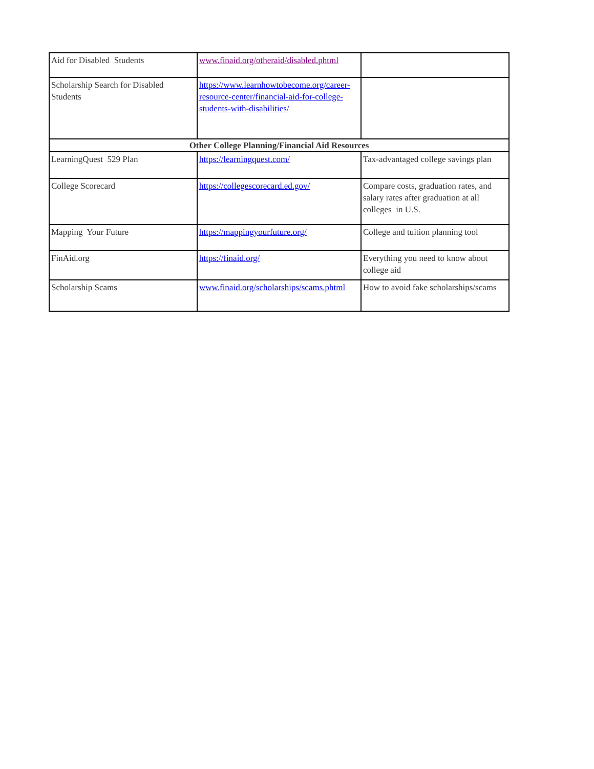| Aid for Disabled Students | www.finaid.org/otheraid/disabled.phtml | |
| Scholarship Search for Disabled Students | https://www.learnhowtobecome.org/career-resource-center/financial-aid-for-college-students-with-disabilities/ | |
| Other College Planning/Financial Aid Resources | | |
| LearningQuest 529 Plan | https://learningquest.com/ | Tax-advantaged college savings plan |
| College Scorecard | https://collegescorecard.ed.gov/ | Compare costs, graduation rates, and salary rates after graduation at all colleges in U.S. |
| Mapping Your Future | https://mappingyourfuture.org/ | College and tuition planning tool |
| FinAid.org | https://finaid.org/ | Everything you need to know about college aid |
| Scholarship Scams | www.finaid.org/scholarships/scams.phtml | How to avoid fake scholarships/scams |